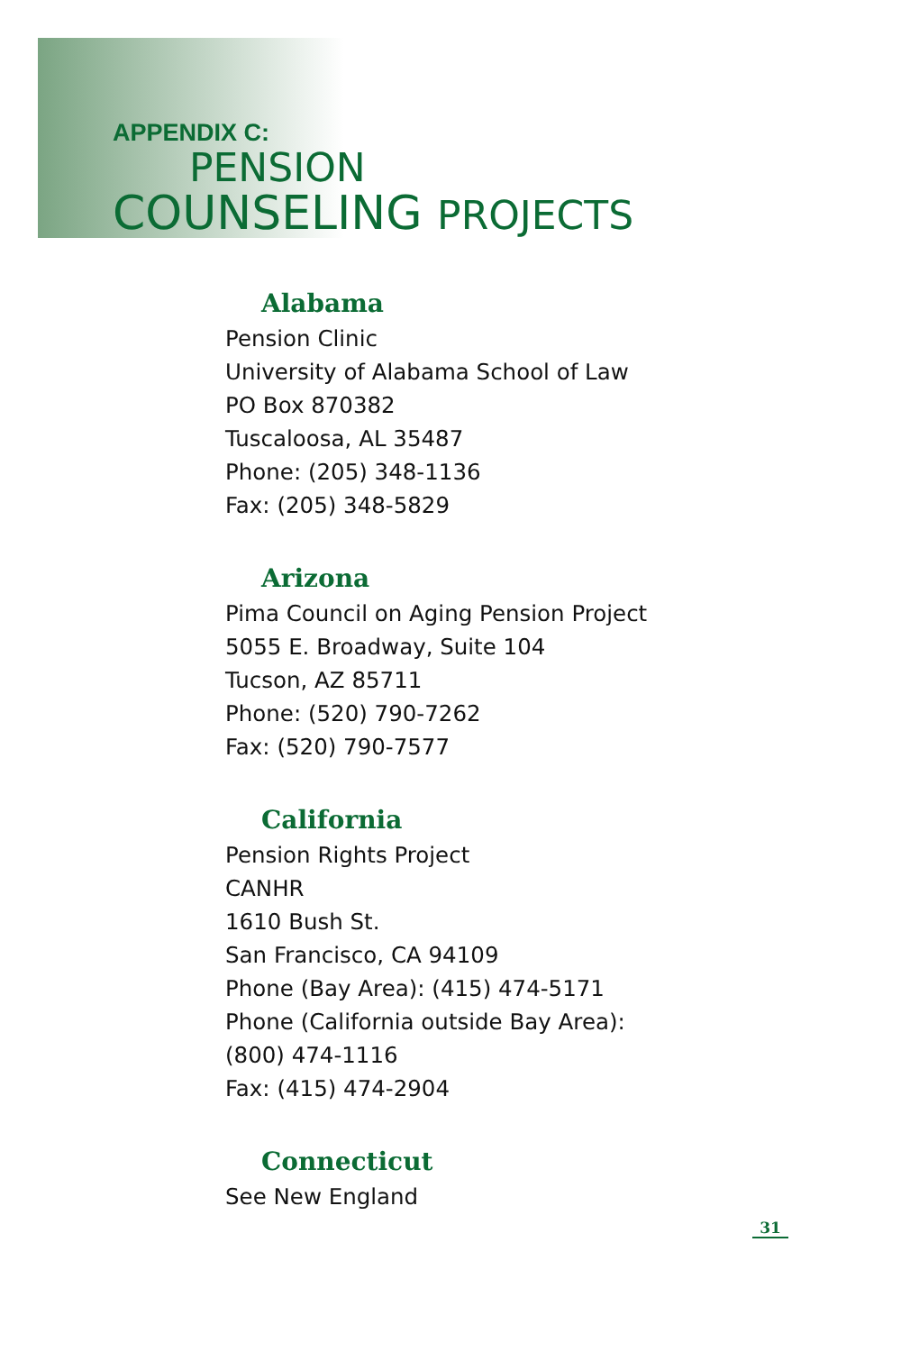APPENDIX C:
PENSION
COUNSELING PROJECTS
Alabama
Pension Clinic
University of Alabama School of Law
PO Box 870382
Tuscaloosa, AL 35487
Phone: (205) 348-1136
Fax: (205) 348-5829
Arizona
Pima Council on Aging Pension Project
5055 E. Broadway, Suite 104
Tucson, AZ 85711
Phone: (520) 790-7262
Fax: (520) 790-7577
California
Pension Rights Project
CANHR
1610 Bush St.
San Francisco, CA 94109
Phone (Bay Area): (415) 474-5171
Phone (California outside Bay Area):
(800) 474-1116
Fax: (415) 474-2904
Connecticut
See New England
31